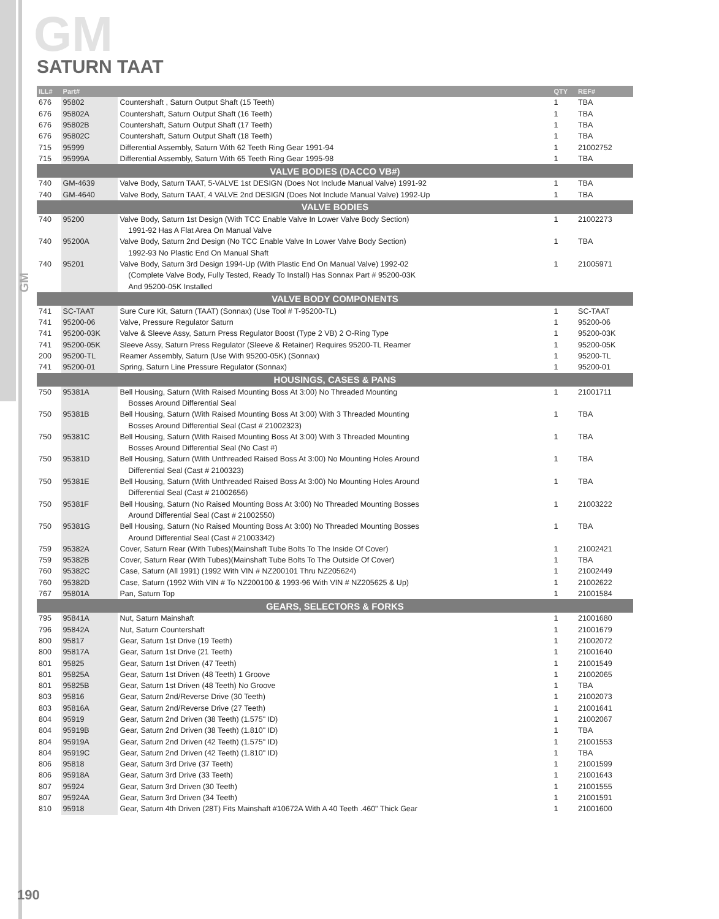GM
GM
SATURN TAAT
| ILL# | Part# | | QTY | REF# |
| --- | --- | --- | --- | --- |
| 676 | 95802 | Countershaft , Saturn Output Shaft (15 Teeth) | 1 | TBA |
| 676 | 95802A | Countershaft, Saturn Output Shaft (16 Teeth) | 1 | TBA |
| 676 | 95802B | Countershaft, Saturn Output Shaft (17 Teeth) | 1 | TBA |
| 676 | 95802C | Countershaft, Saturn Output Shaft (18 Teeth) | 1 | TBA |
| 715 | 95999 | Differential Assembly, Saturn With 62 Teeth Ring Gear 1991-94 | 1 | 21002752 |
| 715 | 95999A | Differential Assembly, Saturn With 65 Teeth Ring Gear 1995-98 | 1 | TBA |
| VALVE BODIES (DACCO VB#) | | | | |
| 740 | GM-4639 | Valve Body, Saturn TAAT, 5-VALVE 1st DESIGN (Does Not Include Manual Valve) 1991-92 | 1 | TBA |
| 740 | GM-4640 | Valve Body, Saturn TAAT, 4 VALVE 2nd DESIGN (Does Not Include Manual Valve) 1992-Up | 1 | TBA |
| VALVE BODIES | | | | |
| 740 | 95200 | Valve Body, Saturn 1st Design (With TCC Enable Valve In Lower Valve Body Section) | 1 | 21002273 |
| | | 1991-92 Has A Flat Area On Manual Valve | | |
| 740 | 95200A | Valve Body, Saturn 2nd Design (No TCC Enable Valve In Lower Valve Body Section) | 1 | TBA |
| | | 1992-93 No Plastic End On Manual Shaft | | |
| 740 | 95201 | Valve Body, Saturn 3rd Design 1994-Up (With Plastic End On Manual Valve) 1992-02 | 1 | 21005971 |
| | | (Complete Valve Body, Fully Tested, Ready To Install) Has Sonnax Part # 95200-03K | | |
| | | And 95200-05K Installed | | |
| VALVE BODY COMPONENTS | | | | |
| 741 | SC-TAAT | Sure Cure Kit, Saturn (TAAT) (Sonnax) (Use Tool # T-95200-TL) | 1 | SC-TAAT |
| 741 | 95200-06 | Valve, Pressure Regulator Saturn | 1 | 95200-06 |
| 741 | 95200-03K | Valve & Sleeve Assy, Saturn Press Regulator Boost (Type 2 VB) 2 O-Ring Type | 1 | 95200-03K |
| 741 | 95200-05K | Sleeve Assy, Saturn Press Regulator (Sleeve & Retainer) Requires 95200-TL Reamer | 1 | 95200-05K |
| 200 | 95200-TL | Reamer Assembly, Saturn (Use With 95200-05K) (Sonnax) | 1 | 95200-TL |
| 741 | 95200-01 | Spring, Saturn Line Pressure Regulator (Sonnax) | 1 | 95200-01 |
| HOUSINGS, CASES & PANS | | | | |
| 750 | 95381A | Bell Housing, Saturn (With Raised Mounting Boss At 3:00) No Threaded Mounting | 1 | 21001711 |
| | | Bosses Around Differential Seal | | |
| 750 | 95381B | Bell Housing, Saturn (With Raised Mounting Boss At 3:00) With 3 Threaded Mounting | 1 | TBA |
| | | Bosses Around Differential Seal (Cast # 21002323) | | |
| 750 | 95381C | Bell Housing, Saturn (With Raised Mounting Boss At 3:00) With 3 Threaded Mounting | 1 | TBA |
| | | Bosses Around Differential Seal (No Cast #) | | |
| 750 | 95381D | Bell Housing, Saturn (With Unthreaded Raised Boss At 3:00) No Mounting Holes Around | 1 | TBA |
| | | Differential Seal (Cast # 2100323) | | |
| 750 | 95381E | Bell Housing, Saturn (With Unthreaded Raised Boss At 3:00) No Mounting Holes Around | 1 | TBA |
| | | Differential Seal (Cast # 21002656) | | |
| 750 | 95381F | Bell Housing, Saturn (No Raised Mounting Boss At 3:00) No Threaded Mounting Bosses | 1 | 21003222 |
| | | Around Differential Seal (Cast # 21002550) | | |
| 750 | 95381G | Bell Housing, Saturn (No Raised Mounting Boss At 3:00) No Threaded Mounting Bosses | 1 | TBA |
| | | Around Differential Seal (Cast # 21003342) | | |
| 759 | 95382A | Cover, Saturn Rear (With Tubes)(Mainshaft Tube Bolts To The Inside Of Cover) | 1 | 21002421 |
| 759 | 95382B | Cover, Saturn Rear (With Tubes)(Mainshaft Tube Bolts To The Outside Of Cover) | 1 | TBA |
| 760 | 95382C | Case, Saturn (All 1991) (1992 With VIN # NZ200101 Thru NZ205624) | 1 | 21002449 |
| 760 | 95382D | Case, Saturn (1992 With VIN # To NZ200100 & 1993-96 With VIN # NZ205625 & Up) | 1 | 21002622 |
| 767 | 95801A | Pan, Saturn Top | 1 | 21001584 |
| GEARS, SELECTORS & FORKS | | | | |
| 795 | 95841A | Nut, Saturn Mainshaft | 1 | 21001680 |
| 796 | 95842A | Nut, Saturn Countershaft | 1 | 21001679 |
| 800 | 95817 | Gear, Saturn 1st Drive (19 Teeth) | 1 | 21002072 |
| 800 | 95817A | Gear, Saturn 1st Drive (21 Teeth) | 1 | 21001640 |
| 801 | 95825 | Gear, Saturn 1st Driven (47 Teeth) | 1 | 21001549 |
| 801 | 95825A | Gear, Saturn 1st Driven (48 Teeth) 1 Groove | 1 | 21002065 |
| 801 | 95825B | Gear, Saturn 1st Driven (48 Teeth) No Groove | 1 | TBA |
| 803 | 95816 | Gear, Saturn 2nd/Reverse Drive (30 Teeth) | 1 | 21002073 |
| 803 | 95816A | Gear, Saturn 2nd/Reverse Drive (27 Teeth) | 1 | 21001641 |
| 804 | 95919 | Gear, Saturn 2nd Driven (38 Teeth) (1.575" ID) | 1 | 21002067 |
| 804 | 95919B | Gear, Saturn 2nd Driven (38 Teeth) (1.810" ID) | 1 | TBA |
| 804 | 95919A | Gear, Saturn 2nd Driven (42 Teeth) (1.575" ID) | 1 | 21001553 |
| 804 | 95919C | Gear, Saturn 2nd Driven (42 Teeth) (1.810" ID) | 1 | TBA |
| 806 | 95818 | Gear, Saturn 3rd Drive (37 Teeth) | 1 | 21001599 |
| 806 | 95918A | Gear, Saturn 3rd Drive (33 Teeth) | 1 | 21001643 |
| 807 | 95924 | Gear, Saturn 3rd Driven (30 Teeth) | 1 | 21001555 |
| 807 | 95924A | Gear, Saturn 3rd Driven (34 Teeth) | 1 | 21001591 |
| 810 | 95918 | Gear, Saturn 4th Driven (28T) Fits Mainshaft #10672A With A 40 Teeth .460" Thick Gear | 1 | 21001600 |
190